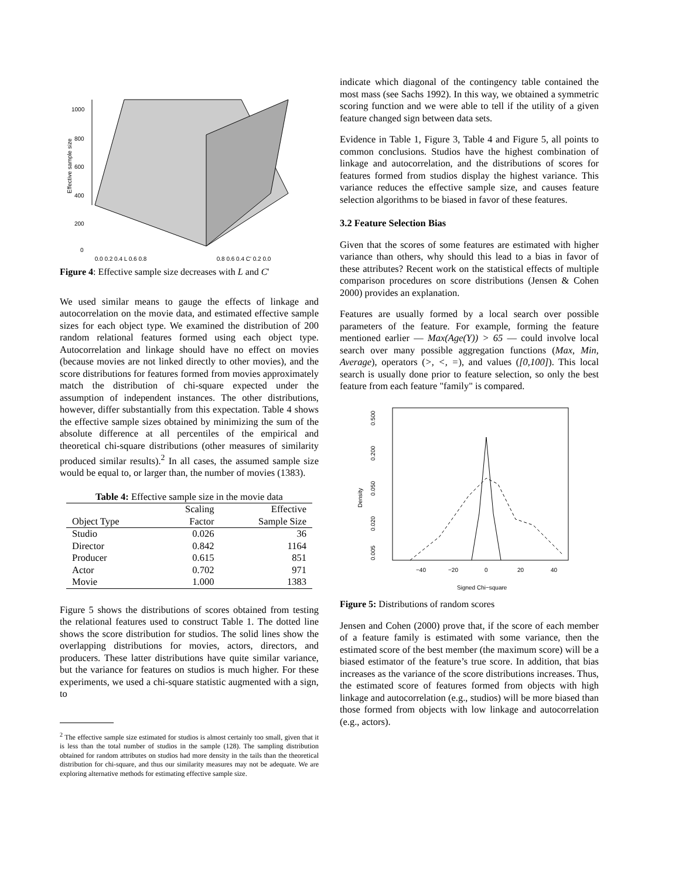1000
800
600
400
200
0
Effective sample size
0.0 0.2 0.4 L 0.6 0.8 0.8 0.6 0.4 C' 0.2 0.0
Figure 4: Effective sample size decreases with L and C'
We used similar means to gauge the effects of linkage and autocorrelation on the movie data, and estimated effective sample sizes for each object type. We examined the distribution of 200 random relational features formed using each object type. Autocorrelation and linkage should have no effect on movies (because movies are not linked directly to other movies), and the score distributions for features formed from movies approximately match the distribution of chi-square expected under the assumption of independent instances. The other distributions, however, differ substantially from this expectation. Table 4 shows the effective sample sizes obtained by minimizing the sum of the absolute difference at all percentiles of the empirical and theoretical chi-square distributions (other measures of similarity produced similar results).<sup>2</sup> In all cases, the assumed sample size would be equal to, or larger than, the number of movies (1383).
Table 4: Effective sample size in the movie data
| | Scaling | Effective |
| --- | --- | --- |
| Object Type | Factor | Sample Size |
| Studio | 0.026 | 36 |
| Director | 0.842 | 1164 |
| Producer | 0.615 | 851 |
| Actor | 0.702 | 971 |
| Movie | 1.000 | 1383 |
Figure 5 shows the distributions of scores obtained from testing the relational features used to construct Table 1. The dotted line shows the score distribution for studios. The solid lines show the overlapping distributions for movies, actors, directors, and producers. These latter distributions have quite similar variance, but the variance for features on studios is much higher. For these experiments, we used a chi-square statistic augmented with a sign, to
<sup>2</sup> The effective sample size estimated for studios is almost certainly too small, given that it is less than the total number of studios in the sample (128). The sampling distribution obtained for random attributes on studios had more density in the tails than the theoretical distribution for chi-square, and thus our similarity measures may not be adequate. We are exploring alternative methods for estimating effective sample size.
indicate which diagonal of the contingency table contained the most mass (see Sachs 1992). In this way, we obtained a symmetric scoring function and we were able to tell if the utility of a given feature changed sign between data sets.
Evidence in Table 1, Figure 3, Table 4 and Figure 5, all points to common conclusions. Studios have the highest combination of linkage and autocorrelation, and the distributions of scores for features formed from studios display the highest variance. This variance reduces the effective sample size, and causes feature selection algorithms to be biased in favor of these features.
3.2 Feature Selection Bias
Given that the scores of some features are estimated with higher variance than others, why should this lead to a bias in favor of these attributes? Recent work on the statistical effects of multiple comparison procedures on score distributions (Jensen & Cohen 2000) provides an explanation.
Features are usually formed by a local search over possible parameters of the feature. For example, forming the feature mentioned earlier — Max(Age(Y)) > 65 — could involve local search over many possible aggregation functions (Max, Min, Average), operators (>, <, =), and values ([0,100]). This local search is usually done prior to feature selection, so only the best feature from each feature "family" is compared.
0.500
0.200
0.050
0.020
0.005
Density
−40
−20
0
20
40
Signed Chi−square
Figure 5: Distributions of random scores
Jensen and Cohen (2000) prove that, if the score of each member of a feature family is estimated with some variance, then the estimated score of the best member (the maximum score) will be a biased estimator of the feature’s true score. In addition, that bias increases as the variance of the score distributions increases. Thus, the estimated score of features formed from objects with high linkage and autocorrelation (e.g., studios) will be more biased than those formed from objects with low linkage and autocorrelation (e.g., actors).